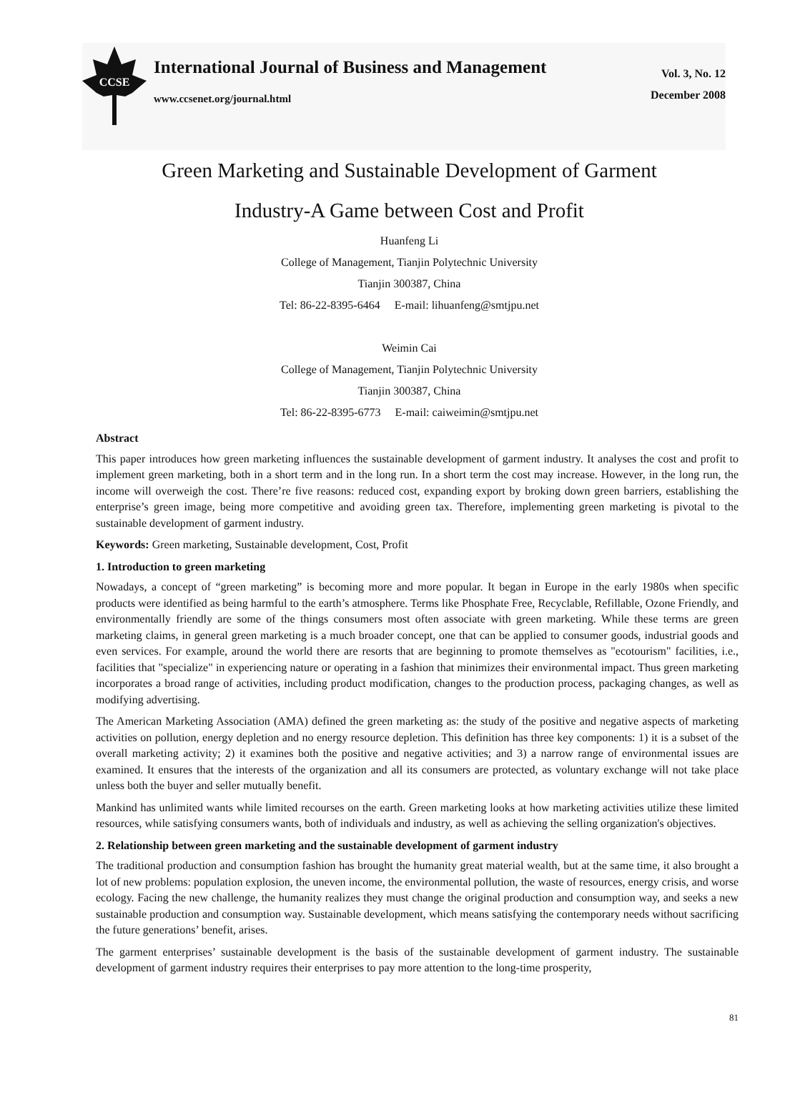CCSE
International Journal of Business and Management
www.ccsenet.org/journal.html
Vol. 3, No. 12
December 2008
Green Marketing and Sustainable Development of Garment
Industry-A Game between Cost and Profit
Huanfeng Li
College of Management, Tianjin Polytechnic University
Tianjin 300387, China
Tel: 86-22-8395-6464 E-mail: lihuanfeng@smtjpu.net
Weimin Cai
College of Management, Tianjin Polytechnic University
Tianjin 300387, China
Tel: 86-22-8395-6773 E-mail: caiweimin@smtjpu.net
Abstract
This paper introduces how green marketing influences the sustainable development of garment industry. It analyses the cost and profit to implement green marketing, both in a short term and in the long run. In a short term the cost may increase. However, in the long run, the income will overweigh the cost. There’re five reasons: reduced cost, expanding export by broking down green barriers, establishing the enterprise’s green image, being more competitive and avoiding green tax. Therefore, implementing green marketing is pivotal to the sustainable development of garment industry.
Keywords: Green marketing, Sustainable development, Cost, Profit
1. Introduction to green marketing
Nowadays, a concept of “green marketing” is becoming more and more popular. It began in Europe in the early 1980s when specific products were identified as being harmful to the earth’s atmosphere. Terms like Phosphate Free, Recyclable, Refillable, Ozone Friendly, and environmentally friendly are some of the things consumers most often associate with green marketing. While these terms are green marketing claims, in general green marketing is a much broader concept, one that can be applied to consumer goods, industrial goods and even services. For example, around the world there are resorts that are beginning to promote themselves as "ecotourism" facilities, i.e., facilities that "specialize" in experiencing nature or operating in a fashion that minimizes their environmental impact. Thus green marketing incorporates a broad range of activities, including product modification, changes to the production process, packaging changes, as well as modifying advertising.
The American Marketing Association (AMA) defined the green marketing as: the study of the positive and negative aspects of marketing activities on pollution, energy depletion and no energy resource depletion. This definition has three key components: 1) it is a subset of the overall marketing activity; 2) it examines both the positive and negative activities; and 3) a narrow range of environmental issues are examined. It ensures that the interests of the organization and all its consumers are protected, as voluntary exchange will not take place unless both the buyer and seller mutually benefit.
Mankind has unlimited wants while limited recourses on the earth. Green marketing looks at how marketing activities utilize these limited resources, while satisfying consumers wants, both of individuals and industry, as well as achieving the selling organization's objectives.
2. Relationship between green marketing and the sustainable development of garment industry
The traditional production and consumption fashion has brought the humanity great material wealth, but at the same time, it also brought a lot of new problems: population explosion, the uneven income, the environmental pollution, the waste of resources, energy crisis, and worse ecology. Facing the new challenge, the humanity realizes they must change the original production and consumption way, and seeks a new sustainable production and consumption way. Sustainable development, which means satisfying the contemporary needs without sacrificing the future generations’ benefit, arises.
The garment enterprises’ sustainable development is the basis of the sustainable development of garment industry. The sustainable development of garment industry requires their enterprises to pay more attention to the long-time prosperity,
81